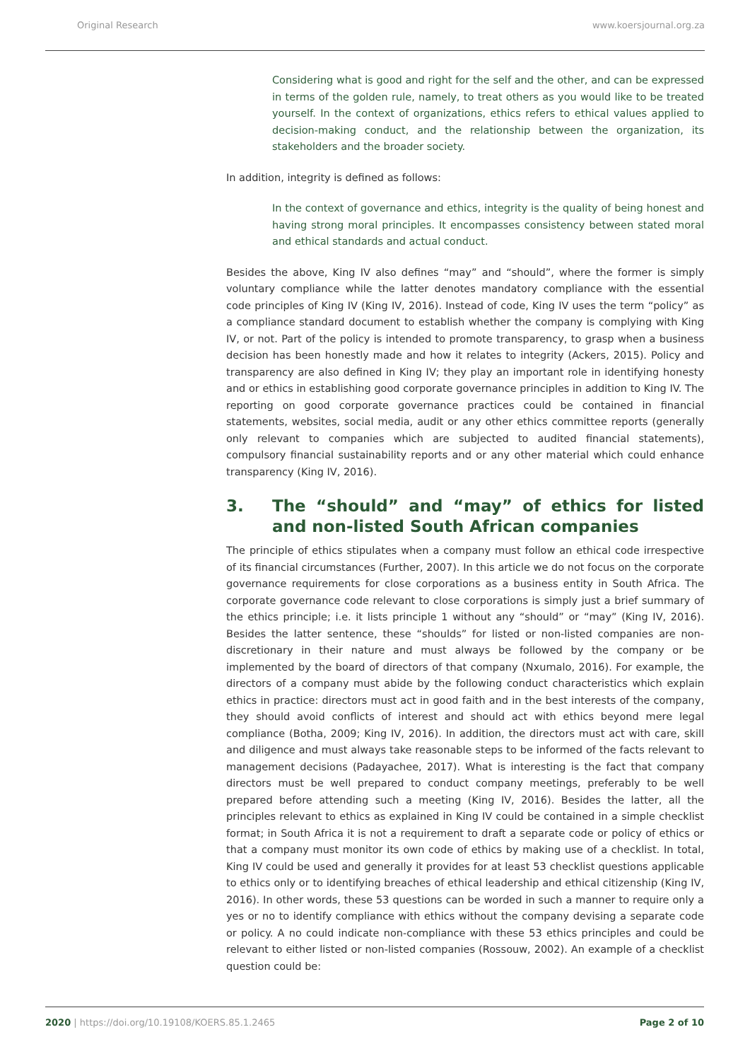Original Research www.koersjournal.org.za
Considering what is good and right for the self and the other, and can be expressed in terms of the golden rule, namely, to treat others as you would like to be treated yourself. In the context of organizations, ethics refers to ethical values applied to decision-making conduct, and the relationship between the organization, its stakeholders and the broader society.
In addition, integrity is defined as follows:
In the context of governance and ethics, integrity is the quality of being honest and having strong moral principles. It encompasses consistency between stated moral and ethical standards and actual conduct.
Besides the above, King IV also defines “may” and “should”, where the former is simply voluntary compliance while the latter denotes mandatory compliance with the essential code principles of King IV (King IV, 2016). Instead of code, King IV uses the term “policy” as a compliance standard document to establish whether the company is complying with King IV, or not. Part of the policy is intended to promote transparency, to grasp when a business decision has been honestly made and how it relates to integrity (Ackers, 2015). Policy and transparency are also defined in King IV; they play an important role in identifying honesty and or ethics in establishing good corporate governance principles in addition to King IV. The reporting on good corporate governance practices could be contained in financial statements, websites, social media, audit or any other ethics committee reports (generally only relevant to companies which are subjected to audited financial statements), compulsory financial sustainability reports and or any other material which could enhance transparency (King IV, 2016).
3. The “should” and “may” of ethics for listed and non-listed South African companies
The principle of ethics stipulates when a company must follow an ethical code irrespective of its financial circumstances (Further, 2007). In this article we do not focus on the corporate governance requirements for close corporations as a business entity in South Africa. The corporate governance code relevant to close corporations is simply just a brief summary of the ethics principle; i.e. it lists principle 1 without any “should” or “may” (King IV, 2016). Besides the latter sentence, these “shoulds” for listed or non-listed companies are non-discretionary in their nature and must always be followed by the company or be implemented by the board of directors of that company (Nxumalo, 2016). For example, the directors of a company must abide by the following conduct characteristics which explain ethics in practice: directors must act in good faith and in the best interests of the company, they should avoid conflicts of interest and should act with ethics beyond mere legal compliance (Botha, 2009; King IV, 2016). In addition, the directors must act with care, skill and diligence and must always take reasonable steps to be informed of the facts relevant to management decisions (Padayachee, 2017). What is interesting is the fact that company directors must be well prepared to conduct company meetings, preferably to be well prepared before attending such a meeting (King IV, 2016). Besides the latter, all the principles relevant to ethics as explained in King IV could be contained in a simple checklist format; in South Africa it is not a requirement to draft a separate code or policy of ethics or that a company must monitor its own code of ethics by making use of a checklist. In total, King IV could be used and generally it provides for at least 53 checklist questions applicable to ethics only or to identifying breaches of ethical leadership and ethical citizenship (King IV, 2016). In other words, these 53 questions can be worded in such a manner to require only a yes or no to identify compliance with ethics without the company devising a separate code or policy. A no could indicate non-compliance with these 53 ethics principles and could be relevant to either listed or non-listed companies (Rossouw, 2002). An example of a checklist question could be:
2020 | https://doi.org/10.19108/KOERS.85.1.2465 Page 2 of 10